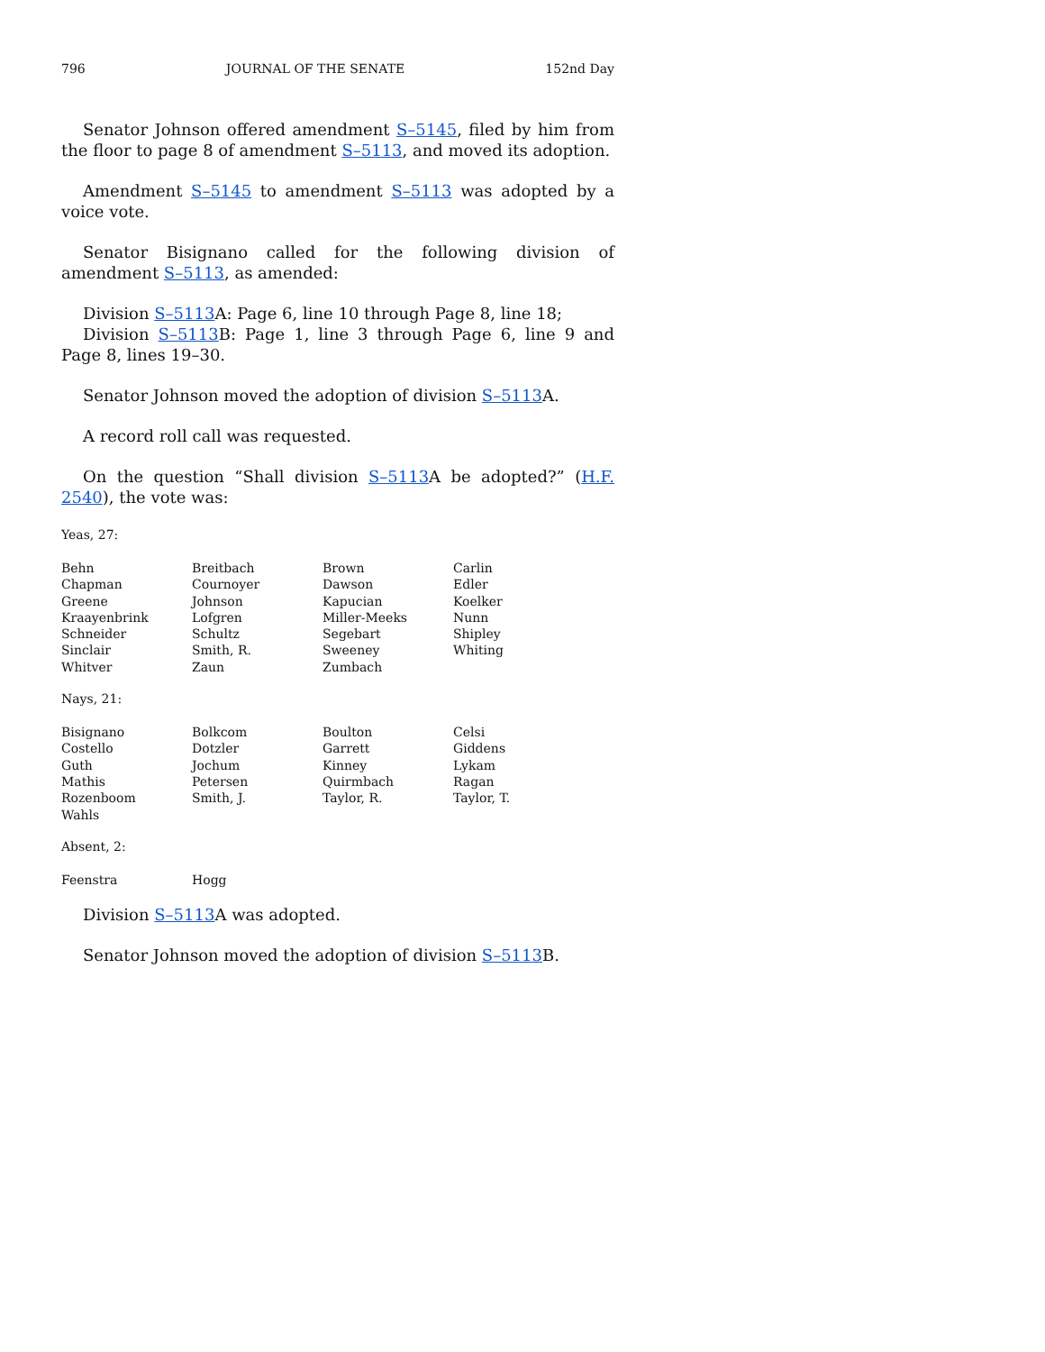796 JOURNAL OF THE SENATE 152nd Day
Senator Johnson offered amendment S–5145, filed by him from the floor to page 8 of amendment S–5113, and moved its adoption.
Amendment S–5145 to amendment S–5113 was adopted by a voice vote.
Senator Bisignano called for the following division of amendment S–5113, as amended:
Division S–5113 A: Page 6, line 10 through Page 8, line 18;
Division S–5113 B: Page 1, line 3 through Page 6, line 9 and Page 8, lines 19–30.
Senator Johnson moved the adoption of division S–5113 A.
A record roll call was requested.
On the question “Shall division S–5113 A be adopted?” (H.F. 2540), the vote was:
Yeas, 27:
| Behn | Breitbach | Brown | Carlin |
| Chapman | Cournoyer | Dawson | Edler |
| Greene | Johnson | Kapucian | Koelker |
| Kraayenbrink | Lofgren | Miller-Meeks | Nunn |
| Schneider | Schultz | Segebart | Shipley |
| Sinclair | Smith, R. | Sweeney | Whiting |
| Whitver | Zaun | Zumbach | |
Nays, 21:
| Bisignano | Bolkcom | Boulton | Celsi |
| Costello | Dotzler | Garrett | Giddens |
| Guth | Jochum | Kinney | Lykam |
| Mathis | Petersen | Quirmbach | Ragan |
| Rozenboom | Smith, J. | Taylor, R. | Taylor, T. |
| Wahls | | | |
Absent, 2:
| Feenstra | Hogg | | |
Division S–5113 A was adopted.
Senator Johnson moved the adoption of division S–5113 B.